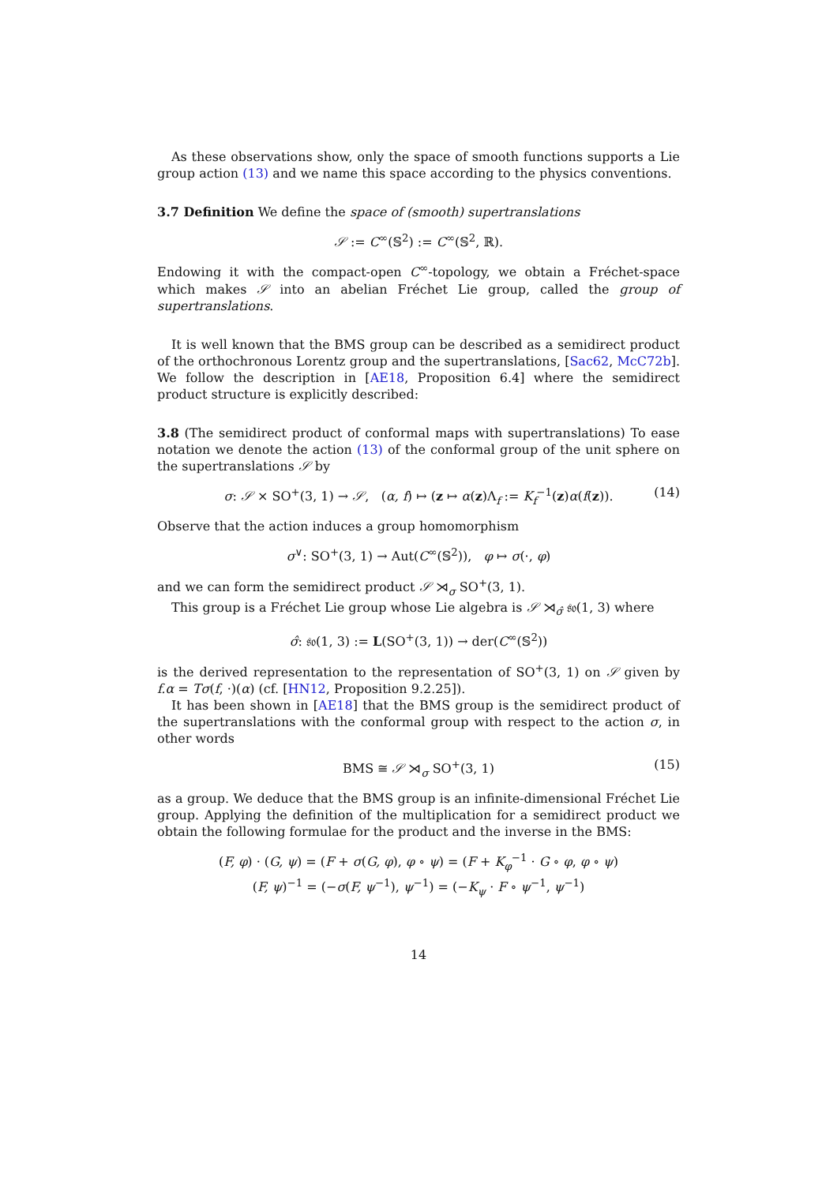As these observations show, only the space of smooth functions supports a Lie group action (13) and we name this space according to the physics conventions.
3.7 Definition We define the space of (smooth) supertranslations
𝒮 := C<sup>∞</sup>(𝕊<sup>2</sup>) := C<sup>∞</sup>(𝕊<sup>2</sup>, ℝ).
Endowing it with the compact-open C<sup>∞</sup>-topology, we obtain a Fréchet-space which makes 𝒮 into an abelian Fréchet Lie group, called the group of supertranslations.
It is well known that the BMS group can be described as a semidirect product of the orthochronous Lorentz group and the supertranslations, [Sac62, McC72b]. We follow the description in [AE18, Proposition 6.4] where the semidirect product structure is explicitly described:
3.8 (The semidirect product of conformal maps with supertranslations) To ease notation we denote the action (13) of the conformal group of the unit sphere on the supertranslations 𝒮 by
σ: 𝒮 × SO<sup>+</sup>(3, 1) → 𝒮, (α, f) ↦ (z ↦ α(z)Λ<sub>f</sub> := K<sub>f</sub><sup>−1</sup>(z)α(f(z)). (14)
Observe that the action induces a group homomorphism
σ<sup>∨</sup>: SO<sup>+</sup>(3, 1) → Aut(C<sup>∞</sup>(𝕊<sup>2</sup>)), φ ↦ σ(·, φ)
and we can form the semidirect product 𝒮 ⋊<sub>σ</sub> SO<sup>+</sup>(3, 1).
This group is a Fréchet Lie group whose Lie algebra is 𝒮 ⋊<sub>σ̂</sub> 𝔰𝔬(1, 3) where
σ̂: 𝔰𝔬(1, 3) := L(SO<sup>+</sup>(3, 1)) → der(C<sup>∞</sup>(𝕊<sup>2</sup>))
is the derived representation to the representation of SO<sup>+</sup>(3, 1) on 𝒮 given by f.α = Tσ(f, ·)(α) (cf. [HN12, Proposition 9.2.25]).
It has been shown in [AE18] that the BMS group is the semidirect product of the supertranslations with the conformal group with respect to the action σ, in other words
BMS ≅ 𝒮 ⋊<sub>σ</sub> SO<sup>+</sup>(3, 1) (15)
as a group. We deduce that the BMS group is an infinite-dimensional Fréchet Lie group. Applying the definition of the multiplication for a semidirect product we obtain the following formulae for the product and the inverse in the BMS:
(F, φ) · (G, ψ) = (F + σ(G, φ), φ ∘ ψ) = (F + K<sub>φ</sub><sup>−1</sup> · G ∘ φ, φ ∘ ψ)
(F, ψ)<sup>−1</sup> = (−σ(F, ψ<sup>−1</sup>), ψ<sup>−1</sup>) = (−K<sub>ψ</sub> · F ∘ ψ<sup>−1</sup>, ψ<sup>−1</sup>)
14